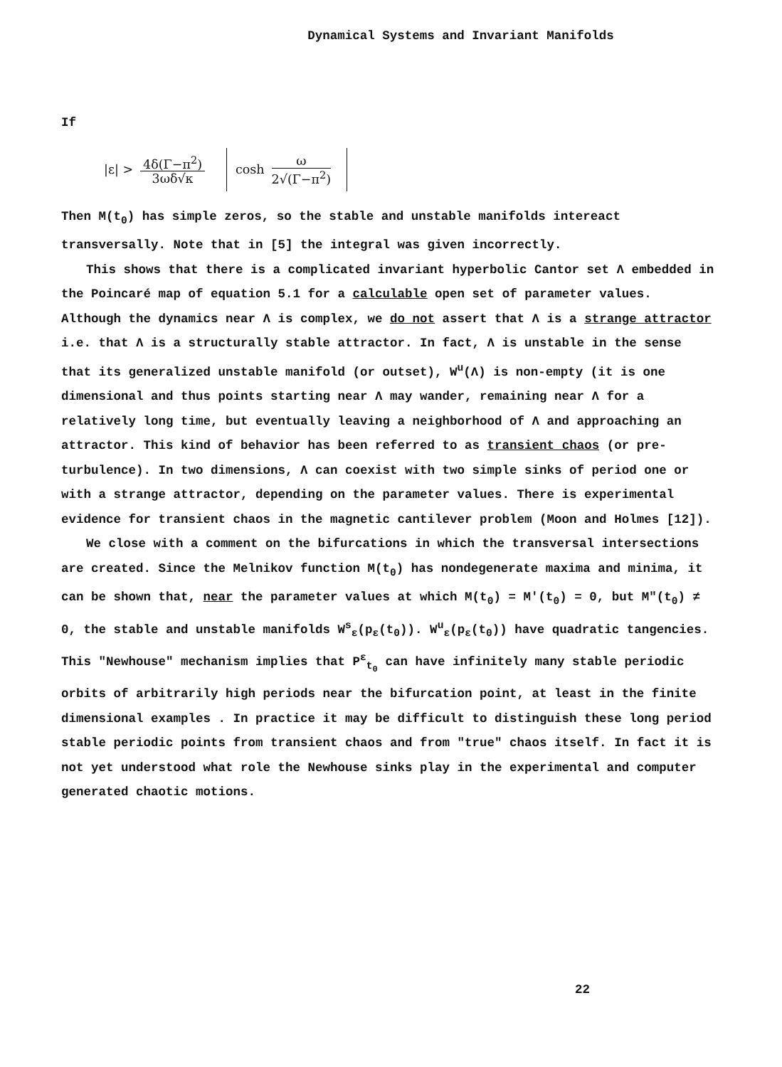Dynamical Systems and Invariant Manifolds
If
|ε| > 4δ(Γ−π<sup>2</sup>) 3ωδ√κ cosh ω 2√(Γ−π<sup>2</sup>)
Then M(t<sub>0</sub>) has simple zeros, so the stable and unstable manifolds intereact transversally. Note that in [5] the integral was given incorrectly.
This shows that there is a complicated invariant hyperbolic Cantor set Λ embedded in the Poincaré map of equation 5.1 for a calculable open set of parameter values. Although the dynamics near Λ is complex, we do not assert that Λ is a strange attractor i.e. that Λ is a structurally stable attractor. In fact, Λ is unstable in the sense that its generalized unstable manifold (or outset), W<sup>u</sup>(Λ) is non-empty (it is one dimensional and thus points starting near Λ may wander, remaining near Λ for a relatively long time, but eventually leaving a neighborhood of Λ and approaching an attractor. This kind of behavior has been referred to as transient chaos (or pre-turbulence). In two dimensions, Λ can coexist with two simple sinks of period one or with a strange attractor, depending on the parameter values. There is experimental evidence for transient chaos in the magnetic cantilever problem (Moon and Holmes [12]).
We close with a comment on the bifurcations in which the transversal intersections are created. Since the Melnikov function M(t<sub>0</sub>) has nondegenerate maxima and minima, it can be shown that, near the parameter values at which M(t<sub>0</sub>) = M'(t<sub>0</sub>) = 0, but M"(t<sub>0</sub>) ≠ 0, the stable and unstable manifolds W<sup>s</sup><sub>ε</sub>(p<sub>ε</sub>(t<sub>0</sub>)). W<sup>u</sup><sub>ε</sub>(p<sub>ε</sub>(t<sub>0</sub>)) have quadratic tangencies. This "Newhouse" mechanism implies that P<sup>ε</sup><sub>t<sub>0</sub></sub> can have infinitely many stable periodic orbits of arbitrarily high periods near the bifurcation point, at least in the finite dimensional examples . In practice it may be difficult to distinguish these long period stable periodic points from transient chaos and from "true" chaos itself. In fact it is not yet understood what role the Newhouse sinks play in the experimental and computer generated chaotic motions.
22